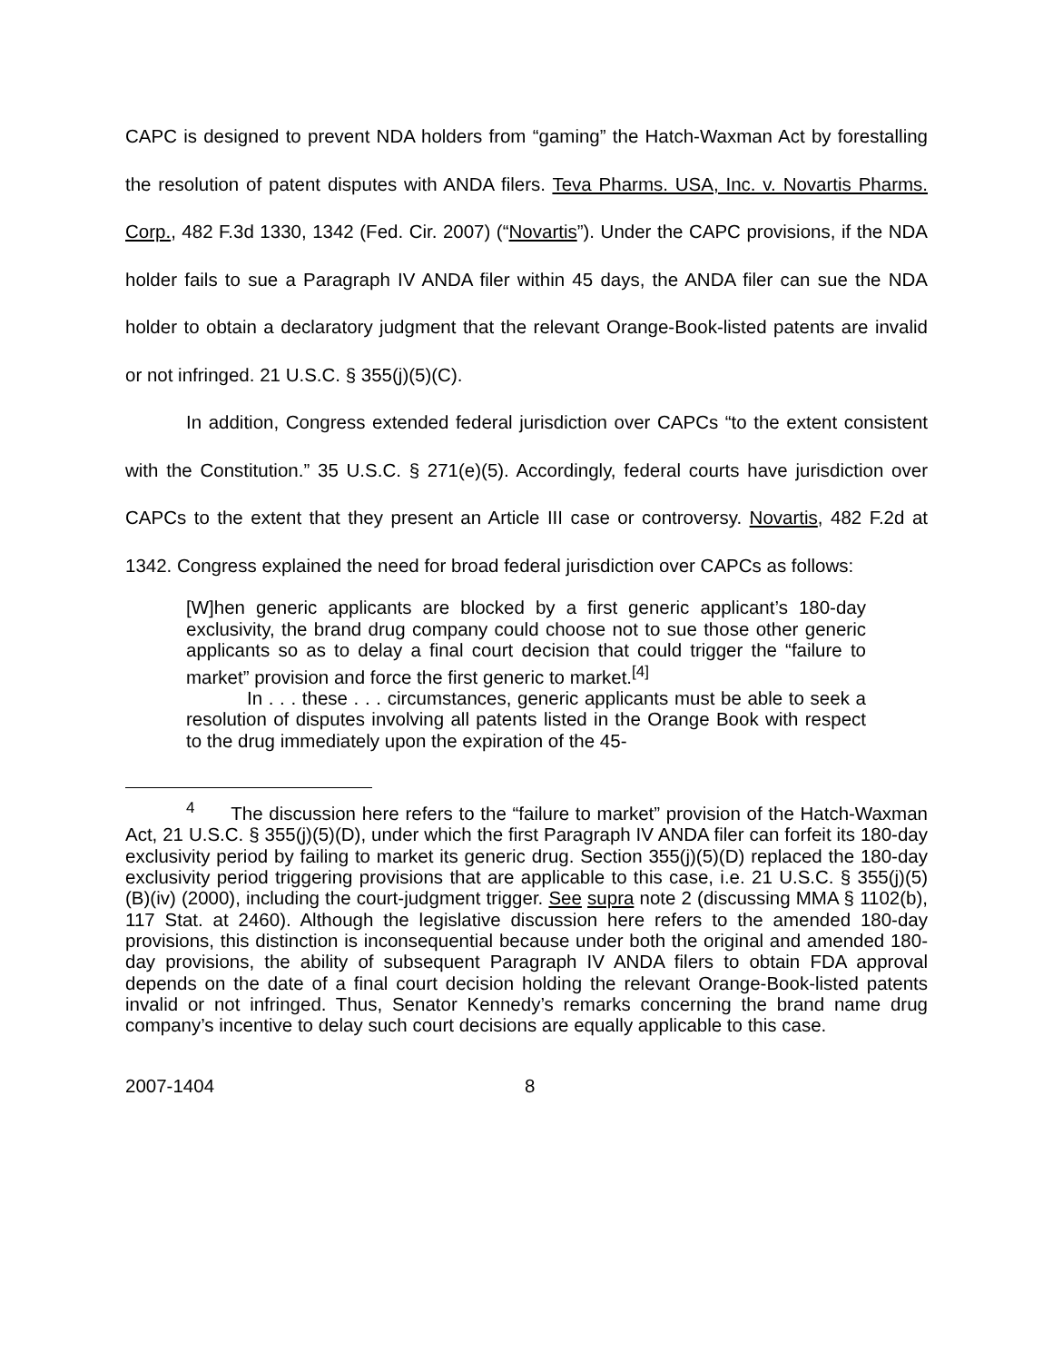CAPC is designed to prevent NDA holders from “gaming” the Hatch-Waxman Act by forestalling the resolution of patent disputes with ANDA filers. Teva Pharms. USA, Inc. v. Novartis Pharms. Corp., 482 F.3d 1330, 1342 (Fed. Cir. 2007) (“Novartis”). Under the CAPC provisions, if the NDA holder fails to sue a Paragraph IV ANDA filer within 45 days, the ANDA filer can sue the NDA holder to obtain a declaratory judgment that the relevant Orange-Book-listed patents are invalid or not infringed. 21 U.S.C. § 355(j)(5)(C).
In addition, Congress extended federal jurisdiction over CAPCs “to the extent consistent with the Constitution.” 35 U.S.C. § 271(e)(5). Accordingly, federal courts have jurisdiction over CAPCs to the extent that they present an Article III case or controversy. Novartis, 482 F.2d at 1342. Congress explained the need for broad federal jurisdiction over CAPCs as follows:
[W]hen generic applicants are blocked by a first generic applicant’s 180-day exclusivity, the brand drug company could choose not to sue those other generic applicants so as to delay a final court decision that could trigger the “failure to market” provision and force the first generic to market.<sup>[4]</sup>
In . . . these . . . circumstances, generic applicants must be able to seek a resolution of disputes involving all patents listed in the Orange Book with respect to the drug immediately upon the expiration of the 45-
<sup>4</sup> The discussion here refers to the “failure to market” provision of the Hatch-Waxman Act, 21 U.S.C. § 355(j)(5)(D), under which the first Paragraph IV ANDA filer can forfeit its 180-day exclusivity period by failing to market its generic drug. Section 355(j)(5)(D) replaced the 180-day exclusivity period triggering provisions that are applicable to this case, i.e. 21 U.S.C. § 355(j)(5)(B)(iv) (2000), including the court-judgment trigger. See supra note 2 (discussing MMA § 1102(b), 117 Stat. at 2460). Although the legislative discussion here refers to the amended 180-day provisions, this distinction is inconsequential because under both the original and amended 180-day provisions, the ability of subsequent Paragraph IV ANDA filers to obtain FDA approval depends on the date of a final court decision holding the relevant Orange-Book-listed patents invalid or not infringed. Thus, Senator Kennedy’s remarks concerning the brand name drug company’s incentive to delay such court decisions are equally applicable to this case.
2007-1404 8